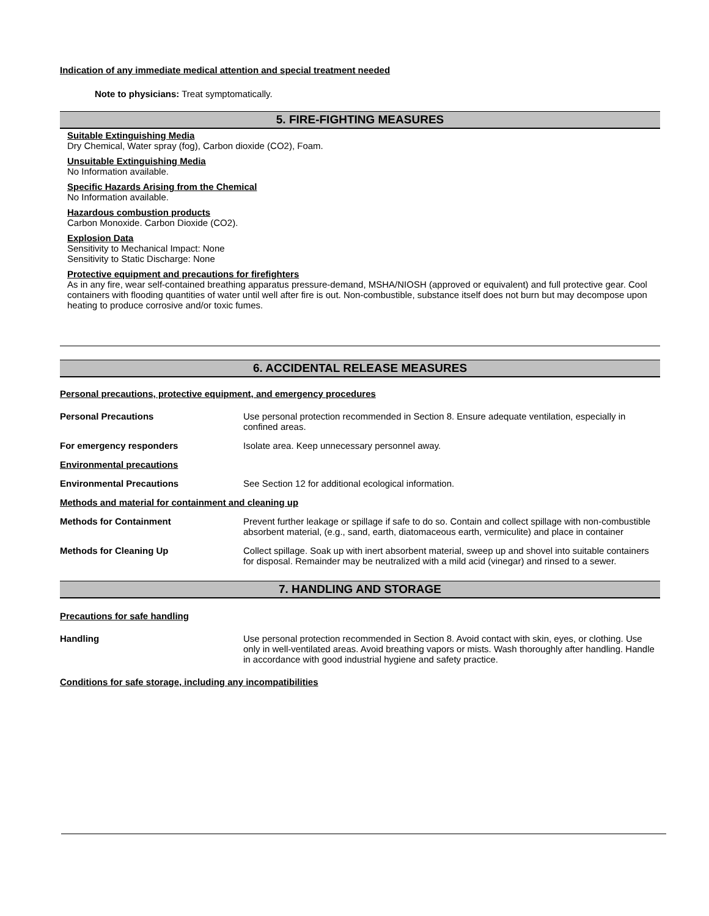Indication of any immediate medical attention and special treatment needed
Note to physicians: Treat symptomatically.
5. FIRE-FIGHTING MEASURES
Suitable Extinguishing Media
Dry Chemical, Water spray (fog), Carbon dioxide (CO2), Foam.
Unsuitable Extinguishing Media
No Information available.
Specific Hazards Arising from the Chemical
No Information available.
Hazardous combustion products
Carbon Monoxide. Carbon Dioxide (CO2).
Explosion Data
Sensitivity to Mechanical Impact: None
Sensitivity to Static Discharge: None
Protective equipment and precautions for firefighters
As in any fire, wear self-contained breathing apparatus pressure-demand, MSHA/NIOSH (approved or equivalent) and full protective gear. Cool containers with flooding quantities of water until well after fire is out. Non-combustible, substance itself does not burn but may decompose upon heating to produce corrosive and/or toxic fumes.
6. ACCIDENTAL RELEASE MEASURES
Personal precautions, protective equipment, and emergency procedures
| Personal Precautions | Use personal protection recommended in Section 8. Ensure adequate ventilation, especially in confined areas. |
| For emergency responders | Isolate area. Keep unnecessary personnel away. |
| Environmental precautions | |
| Environmental Precautions | See Section 12 for additional ecological information. |
| Methods and material for containment and cleaning up | |
| Methods for Containment | Prevent further leakage or spillage if safe to do so. Contain and collect spillage with non-combustible absorbent material, (e.g., sand, earth, diatomaceous earth, vermiculite) and place in container |
| Methods for Cleaning Up | Collect spillage. Soak up with inert absorbent material, sweep up and shovel into suitable containers for disposal. Remainder may be neutralized with a mild acid (vinegar) and rinsed to a sewer. |
7. HANDLING AND STORAGE
Precautions for safe handling
| Handling | Use personal protection recommended in Section 8. Avoid contact with skin, eyes, or clothing. Use only in well-ventilated areas. Avoid breathing vapors or mists. Wash thoroughly after handling. Handle in accordance with good industrial hygiene and safety practice. |
Conditions for safe storage, including any incompatibilities